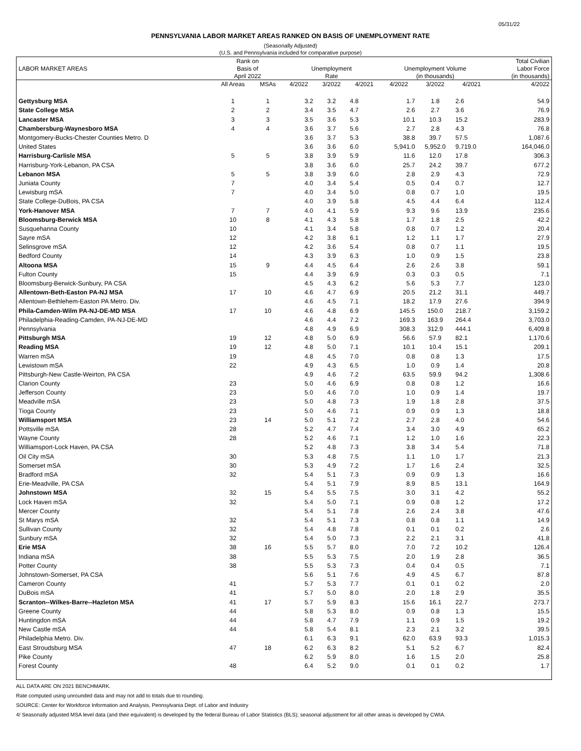05/31/22
PENNSYLVANIA LABOR MARKET AREAS RANKED ON BASIS OF UNEMPLOYMENT RATE
(Seasonally Adjusted)
(U.S. and Pennsylvania included for comparative purpose)
| | Rank on | | | | | | | | Total Civilian |
| --- | --- | --- | --- | --- | --- | --- | --- | --- | --- |
| LABOR MARKET AREAS | Basis of | | Unemployment | | | Unemployment Volume | | | Labor Force |
| | April 2022 | | Rate | | | (in thousands) | | | (in thousands) |
| | All Areas | MSAs | 4/2022 | 3/2022 | 4/2021 | 4/2022 | 3/2022 | 4/2021 | 4/2022 |
| Gettysburg MSA | 1 | 1 | 3.2 | 3.2 | 4.8 | 1.7 | 1.8 | 2.6 | 54.9 |
| State College MSA | 2 | 2 | 3.4 | 3.5 | 4.7 | 2.6 | 2.7 | 3.6 | 76.9 |
| Lancaster MSA | 3 | 3 | 3.5 | 3.6 | 5.3 | 10.1 | 10.3 | 15.2 | 283.9 |
| Chambersburg-Waynesboro MSA | 4 | 4 | 3.6 | 3.7 | 5.6 | 2.7 | 2.8 | 4.3 | 76.8 |
| Montgomery-Bucks-Chester Counties Metro. D | | | 3.6 | 3.7 | 5.3 | 38.8 | 39.7 | 57.5 | 1,087.6 |
| United States | | | 3.6 | 3.6 | 6.0 | 5,941.0 | 5,952.0 | 9,719.0 | 164,046.0 |
| Harrisburg-Carlisle MSA | 5 | 5 | 3.8 | 3.9 | 5.9 | 11.6 | 12.0 | 17.8 | 306.3 |
| Harrisburg-York-Lebanon, PA CSA | | | 3.8 | 3.6 | 6.0 | 25.7 | 24.2 | 39.7 | 677.2 |
| Lebanon MSA | 5 | 5 | 3.8 | 3.9 | 6.0 | 2.8 | 2.9 | 4.3 | 72.9 |
| Juniata County | 7 | | 4.0 | 3.4 | 5.4 | 0.5 | 0.4 | 0.7 | 12.7 |
| Lewisburg mSA | 7 | | 4.0 | 3.4 | 5.0 | 0.8 | 0.7 | 1.0 | 19.5 |
| State College-DuBois, PA CSA | | | 4.0 | 3.9 | 5.8 | 4.5 | 4.4 | 6.4 | 112.4 |
| York-Hanover MSA | 7 | 7 | 4.0 | 4.1 | 5.9 | 9.3 | 9.6 | 13.9 | 235.6 |
| Bloomsburg-Berwick MSA | 10 | 8 | 4.1 | 4.3 | 5.8 | 1.7 | 1.8 | 2.5 | 42.2 |
| Susquehanna County | 10 | | 4.1 | 3.4 | 5.8 | 0.8 | 0.7 | 1.2 | 20.4 |
| Sayre mSA | 12 | | 4.2 | 3.8 | 6.1 | 1.2 | 1.1 | 1.7 | 27.9 |
| Selinsgrove mSA | 12 | | 4.2 | 3.6 | 5.4 | 0.8 | 0.7 | 1.1 | 19.5 |
| Bedford County | 14 | | 4.3 | 3.9 | 6.3 | 1.0 | 0.9 | 1.5 | 23.8 |
| Altoona MSA | 15 | 9 | 4.4 | 4.5 | 6.4 | 2.6 | 2.6 | 3.8 | 59.1 |
| Fulton County | 15 | | 4.4 | 3.9 | 6.9 | 0.3 | 0.3 | 0.5 | 7.1 |
| Bloomsburg-Berwick-Sunbury, PA CSA | | | 4.5 | 4.3 | 6.2 | 5.6 | 5.3 | 7.7 | 123.0 |
| Allentown-Beth-Easton PA-NJ MSA | 17 | 10 | 4.6 | 4.7 | 6.9 | 20.5 | 21.2 | 31.1 | 449.7 |
| Allentown-Bethlehem-Easton PA Metro. Div. | | | 4.6 | 4.5 | 7.1 | 18.2 | 17.9 | 27.6 | 394.9 |
| Phila-Camden-Wilm PA-NJ-DE-MD MSA | 17 | 10 | 4.6 | 4.8 | 6.9 | 145.5 | 150.0 | 218.7 | 3,159.2 |
| Philadelphia-Reading-Camden, PA-NJ-DE-MD | | | 4.6 | 4.4 | 7.2 | 169.3 | 163.9 | 264.4 | 3,703.0 |
| Pennsylvania | | | 4.8 | 4.9 | 6.9 | 308.3 | 312.9 | 444.1 | 6,409.8 |
| Pittsburgh MSA | 19 | 12 | 4.8 | 5.0 | 6.9 | 56.6 | 57.9 | 82.1 | 1,170.6 |
| Reading MSA | 19 | 12 | 4.8 | 5.0 | 7.1 | 10.1 | 10.4 | 15.1 | 209.1 |
| Warren mSA | 19 | | 4.8 | 4.5 | 7.0 | 0.8 | 0.8 | 1.3 | 17.5 |
| Lewistown mSA | 22 | | 4.9 | 4.3 | 6.5 | 1.0 | 0.9 | 1.4 | 20.8 |
| Pittsburgh-New Castle-Weirton, PA CSA | | | 4.9 | 4.6 | 7.2 | 63.5 | 59.9 | 94.2 | 1,308.6 |
| Clarion County | 23 | | 5.0 | 4.6 | 6.9 | 0.8 | 0.8 | 1.2 | 16.6 |
| Jefferson County | 23 | | 5.0 | 4.6 | 7.0 | 1.0 | 0.9 | 1.4 | 19.7 |
| Meadville mSA | 23 | | 5.0 | 4.8 | 7.3 | 1.9 | 1.8 | 2.8 | 37.5 |
| Tioga County | 23 | | 5.0 | 4.6 | 7.1 | 0.9 | 0.9 | 1.3 | 18.8 |
| Williamsport MSA | 23 | 14 | 5.0 | 5.1 | 7.2 | 2.7 | 2.8 | 4.0 | 54.6 |
| Pottsville mSA | 28 | | 5.2 | 4.7 | 7.4 | 3.4 | 3.0 | 4.9 | 65.2 |
| Wayne County | 28 | | 5.2 | 4.6 | 7.1 | 1.2 | 1.0 | 1.6 | 22.3 |
| Williamsport-Lock Haven, PA CSA | | | 5.2 | 4.8 | 7.3 | 3.8 | 3.4 | 5.4 | 71.8 |
| Oil City mSA | 30 | | 5.3 | 4.8 | 7.5 | 1.1 | 1.0 | 1.7 | 21.3 |
| Somerset mSA | 30 | | 5.3 | 4.9 | 7.2 | 1.7 | 1.6 | 2.4 | 32.5 |
| Bradford mSA | 32 | | 5.4 | 5.1 | 7.3 | 0.9 | 0.9 | 1.3 | 16.6 |
| Erie-Meadville, PA CSA | | | 5.4 | 5.1 | 7.9 | 8.9 | 8.5 | 13.1 | 164.9 |
| Johnstown MSA | 32 | 15 | 5.4 | 5.5 | 7.5 | 3.0 | 3.1 | 4.2 | 55.2 |
| Lock Haven mSA | 32 | | 5.4 | 5.0 | 7.1 | 0.9 | 0.8 | 1.2 | 17.2 |
| Mercer County | | | 5.4 | 5.1 | 7.8 | 2.6 | 2.4 | 3.8 | 47.6 |
| St Marys mSA | 32 | | 5.4 | 5.1 | 7.3 | 0.8 | 0.8 | 1.1 | 14.9 |
| Sullivan County | 32 | | 5.4 | 4.8 | 7.8 | 0.1 | 0.1 | 0.2 | 2.6 |
| Sunbury mSA | 32 | | 5.4 | 5.0 | 7.3 | 2.2 | 2.1 | 3.1 | 41.8 |
| Erie MSA | 38 | 16 | 5.5 | 5.7 | 8.0 | 7.0 | 7.2 | 10.2 | 126.4 |
| Indiana mSA | 38 | | 5.5 | 5.3 | 7.5 | 2.0 | 1.9 | 2.8 | 36.5 |
| Potter County | 38 | | 5.5 | 5.3 | 7.3 | 0.4 | 0.4 | 0.5 | 7.1 |
| Johnstown-Somerset, PA CSA | | | 5.6 | 5.1 | 7.6 | 4.9 | 4.5 | 6.7 | 87.8 |
| Cameron County | 41 | | 5.7 | 5.3 | 7.7 | 0.1 | 0.1 | 0.2 | 2.0 |
| DuBois mSA | 41 | | 5.7 | 5.0 | 8.0 | 2.0 | 1.8 | 2.9 | 35.5 |
| Scranton--Wilkes-Barre--Hazleton MSA | 41 | 17 | 5.7 | 5.9 | 8.3 | 15.6 | 16.1 | 22.7 | 273.7 |
| Greene County | 44 | | 5.8 | 5.3 | 8.0 | 0.9 | 0.8 | 1.3 | 15.5 |
| Huntingdon mSA | 44 | | 5.8 | 4.7 | 7.9 | 1.1 | 0.9 | 1.5 | 19.2 |
| New Castle mSA | 44 | | 5.8 | 5.4 | 8.1 | 2.3 | 2.1 | 3.2 | 39.5 |
| Philadelphia Metro. Div. | | | 6.1 | 6.3 | 9.1 | 62.0 | 63.9 | 93.3 | 1,015.3 |
| East Stroudsburg MSA | 47 | 18 | 6.2 | 6.3 | 8.2 | 5.1 | 5.2 | 6.7 | 82.4 |
| Pike County | | | 6.2 | 5.9 | 8.0 | 1.6 | 1.5 | 2.0 | 25.8 |
| Forest County | 48 | | 6.4 | 5.2 | 9.0 | 0.1 | 0.1 | 0.2 | 1.7 |
ALL DATA ARE ON 2021 BENCHMARK.
Rate computed using unrounded data and may not add to totals due to rounding.
SOURCE: Center for Workforce Information and Analysis, Pennsylvania Dept. of Labor and Industry
4/ Seasonally adjusted MSA level data (and their equivalent) is developed by the federal Bureau of Labor Statistics (BLS); seasonal adjustment for all other areas is developed by CWIA.